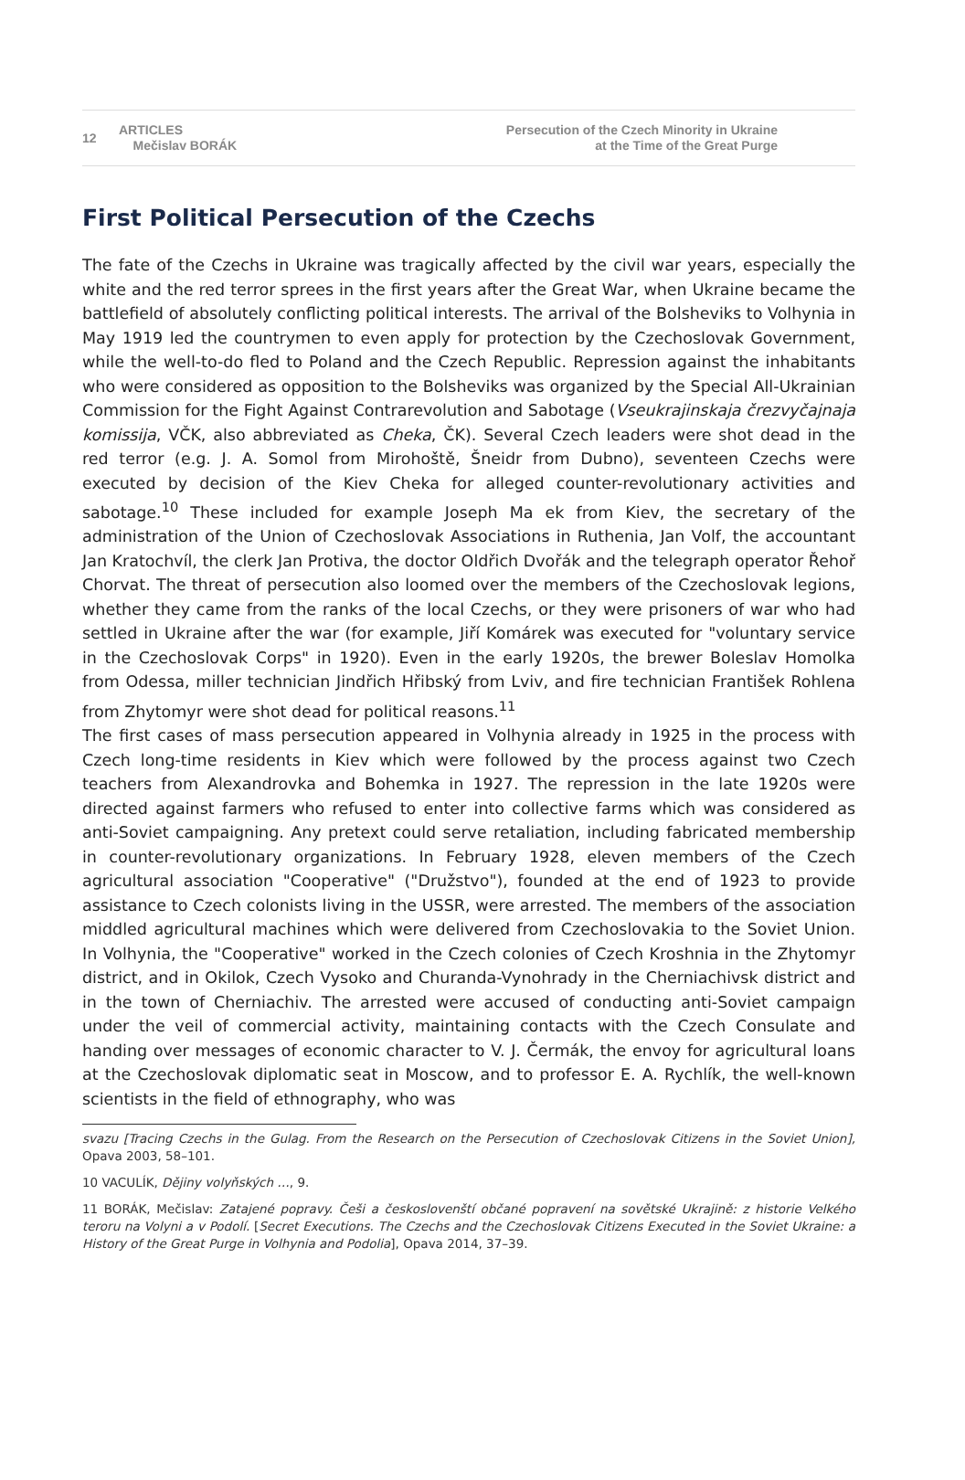12
ARTICLES
Mečislav BORÁK
Persecution of the Czech Minority in Ukraine
at the Time of the Great Purge
First Political Persecution of the Czechs
The fate of the Czechs in Ukraine was tragically affected by the civil war years, especially the white and the red terror sprees in the first years after the Great War, when Ukraine became the battlefield of absolutely conflicting political interests. The arrival of the Bolsheviks to Volhynia in May 1919 led the countrymen to even apply for protection by the Czechoslovak Government, while the well-to-do fled to Poland and the Czech Republic. Repression against the inhabitants who were considered as opposition to the Bolsheviks was organized by the Special All-Ukrainian Commission for the Fight Against Contrarevolution and Sabotage (Vseukrajinskaja črezvyčajnaja komissija, VČK, also abbreviated as Cheka, ČK). Several Czech leaders were shot dead in the red terror (e.g. J. A. Somol from Mirohoště, Šneidr from Dubno), seventeen Czechs were executed by decision of the Kiev Cheka for alleged counter-revolutionary activities and sabotage.<sup>10</sup> These included for example Joseph Ma ek from Kiev, the secretary of the administration of the Union of Czechoslovak Associations in Ruthenia, Jan Volf, the accountant Jan Kratochvíl, the clerk Jan Protiva, the doctor Oldřich Dvořák and the telegraph operator Řehoř Chorvat. The threat of persecution also loomed over the members of the Czechoslovak legions, whether they came from the ranks of the local Czechs, or they were prisoners of war who had settled in Ukraine after the war (for example, Jiří Komárek was executed for "voluntary service in the Czechoslovak Corps" in 1920). Even in the early 1920s, the brewer Boleslav Homolka from Odessa, miller technician Jindřich Hřibský from Lviv, and fire technician František Rohlena from Zhytomyr were shot dead for political reasons.<sup>11</sup>
The first cases of mass persecution appeared in Volhynia already in 1925 in the process with Czech long-time residents in Kiev which were followed by the process against two Czech teachers from Alexandrovka and Bohemka in 1927. The repression in the late 1920s were directed against farmers who refused to enter into collective farms which was considered as anti-Soviet campaigning. Any pretext could serve retaliation, including fabricated membership in counter-revolutionary organizations. In February 1928, eleven members of the Czech agricultural association "Cooperative" ("Družstvo"), founded at the end of 1923 to provide assistance to Czech colonists living in the USSR, were arrested. The members of the association middled agricultural machines which were delivered from Czechoslovakia to the Soviet Union. In Volhynia, the "Cooperative" worked in the Czech colonies of Czech Kroshnia in the Zhytomyr district, and in Okilok, Czech Vysoko and Churanda-Vynohrady in the Cherniachivsk district and in the town of Cherniachiv. The arrested were accused of conducting anti-Soviet campaign under the veil of commercial activity, maintaining contacts with the Czech Consulate and handing over messages of economic character to V. J. Čermák, the envoy for agricultural loans at the Czechoslovak diplomatic seat in Moscow, and to professor E. A. Rychlík, the well-known scientists in the field of ethnography, who was
svazu [Tracing Czechs in the Gulag. From the Research on the Persecution of Czechoslovak Citizens in the Soviet Union], Opava 2003, 58–101.
10 VACULÍK, Dějiny volyňských …, 9.
11 BORÁK, Mečislav: Zatajené popravy. Češi a českoslovenští občané popravení na sovětské Ukrajině: z historie Velkého teroru na Volyni a v Podolí. [Secret Executions. The Czechs and the Czechoslovak Citizens Executed in the Soviet Ukraine: a History of the Great Purge in Volhynia and Podolia], Opava 2014, 37–39.